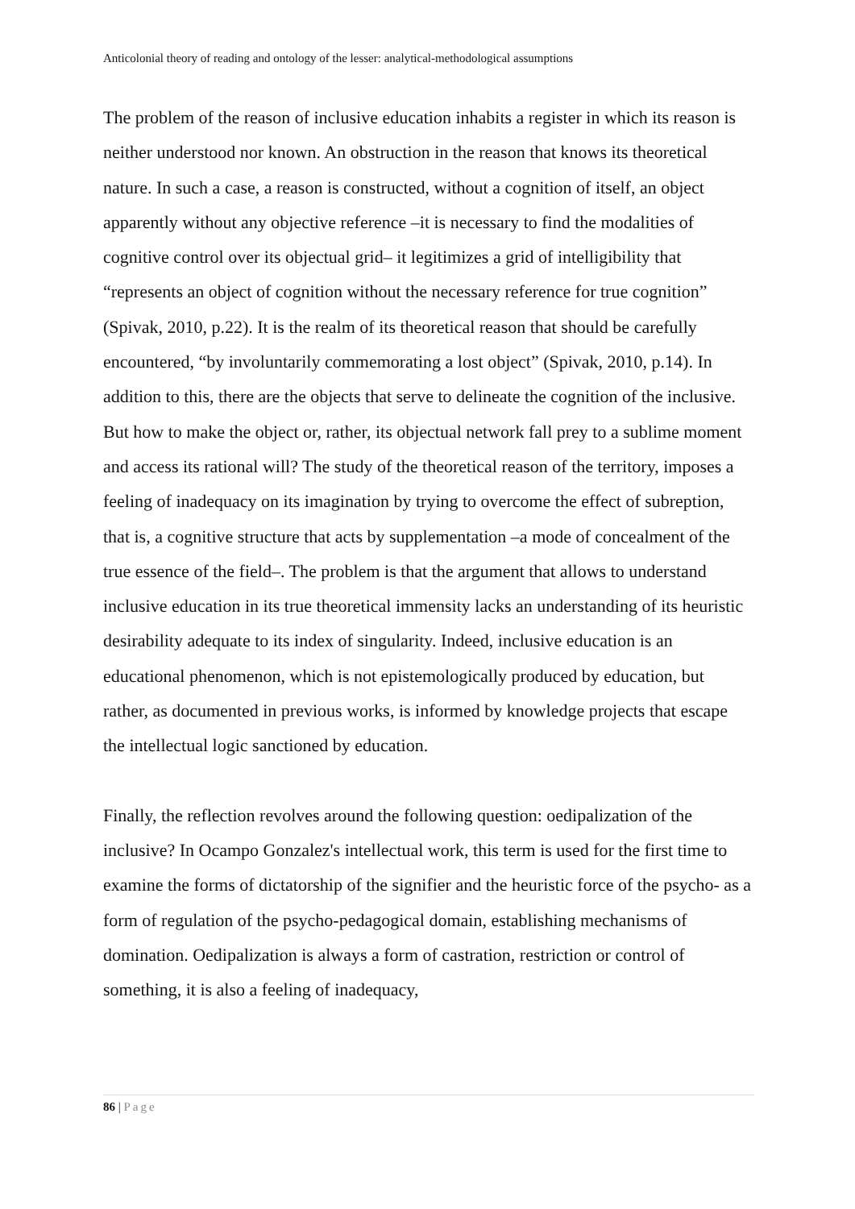Anticolonial theory of reading and ontology of the lesser: analytical-methodological assumptions
The problem of the reason of inclusive education inhabits a register in which its reason is neither understood nor known. An obstruction in the reason that knows its theoretical nature. In such a case, a reason is constructed, without a cognition of itself, an object apparently without any objective reference –it is necessary to find the modalities of cognitive control over its objectual grid– it legitimizes a grid of intelligibility that “represents an object of cognition without the necessary reference for true cognition” (Spivak, 2010, p.22). It is the realm of its theoretical reason that should be carefully encountered, “by involuntarily commemorating a lost object” (Spivak, 2010, p.14). In addition to this, there are the objects that serve to delineate the cognition of the inclusive. But how to make the object or, rather, its objectual network fall prey to a sublime moment and access its rational will? The study of the theoretical reason of the territory, imposes a feeling of inadequacy on its imagination by trying to overcome the effect of subreption, that is, a cognitive structure that acts by supplementation –a mode of concealment of the true essence of the field–. The problem is that the argument that allows to understand inclusive education in its true theoretical immensity lacks an understanding of its heuristic desirability adequate to its index of singularity. Indeed, inclusive education is an educational phenomenon, which is not epistemologically produced by education, but rather, as documented in previous works, is informed by knowledge projects that escape the intellectual logic sanctioned by education.
Finally, the reflection revolves around the following question: oedipalization of the inclusive? In Ocampo Gonzalez's intellectual work, this term is used for the first time to examine the forms of dictatorship of the signifier and the heuristic force of the psycho- as a form of regulation of the psycho-pedagogical domain, establishing mechanisms of domination. Oedipalization is always a form of castration, restriction or control of something, it is also a feeling of inadequacy,
86 | Page